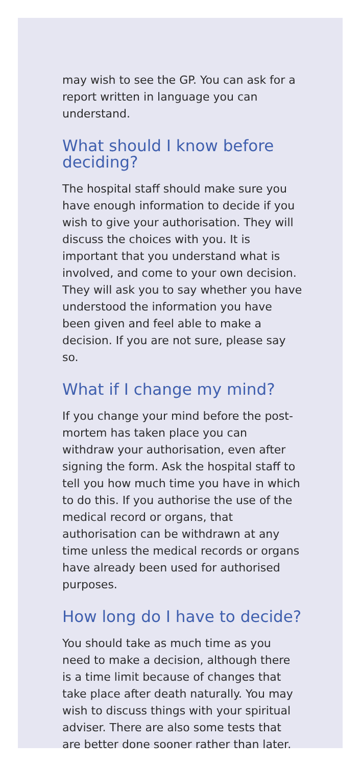may wish to see the GP. You can ask for a report written in language you can understand.
What should I know before deciding?
The hospital staff should make sure you have enough information to decide if you wish to give your authorisation. They will discuss the choices with you. It is important that you understand what is involved, and come to your own decision. They will ask you to say whether you have understood the information you have been given and feel able to make a decision. If you are not sure, please say so.
What if I change my mind?
If you change your mind before the post-mortem has taken place you can withdraw your authorisation, even after signing the form. Ask the hospital staff to tell you how much time you have in which to do this. If you authorise the use of the medical record or organs, that authorisation can be withdrawn at any time unless the medical records or organs have already been used for authorised purposes.
How long do I have to decide?
You should take as much time as you need to make a decision, although there is a time limit because of changes that take place after death naturally. You may wish to discuss things with your spiritual adviser. There are also some tests that are better done sooner rather than later.